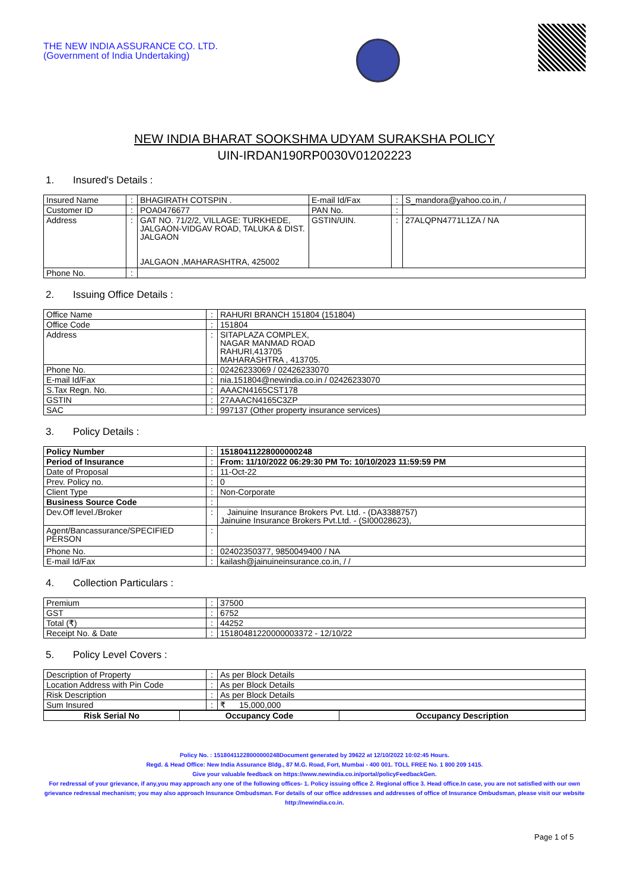THE NEW INDIA ASSURANCE CO. LTD.
(Government of India Undertaking)
NEW INDIA BHARAT SOOKSHMA UDYAM SURAKSHA POLICY
UIN-IRDAN190RP0030V01202223
1. Insured's Details :
| Insured Name | : | BHAGIRATH COTSPIN . | E-mail Id/Fax | : | S_mandora@yahoo.co.in, / |
| Customer ID | : | POA0476677 | PAN No. | : | |
| Address | : | GAT NO. 71/2/2, VILLAGE: TURKHEDE, JALGAON-VIDGAV ROAD, TALUKA & DIST. JALGAON JALGAON ,MAHARASHTRA, 425002 | GSTIN/UIN. | : | 27ALQPN4771L1ZA / NA |
| Phone No. | : | | | | |
2. Issuing Office Details :
| Office Name | : | RAHURI BRANCH 151804 (151804) |
| Office Code | : | 151804 |
| Address | : | SITAPLAZA COMPLEX, NAGAR MANMAD ROAD RAHURI,413705 MAHARASHTRA , 413705. |
| Phone No. | : | 02426233069 / 02426233070 |
| E-mail Id/Fax | : | nia.151804@newindia.co.in / 02426233070 |
| S.Tax Regn. No. | : | AAACN4165CST178 |
| GSTIN | : | 27AAACN4165C3ZP |
| SAC | : | 997137 (Other property insurance services) |
3. Policy Details :
| Policy Number | : | 15180411228000000248 |
| Period of Insurance | : | From: 11/10/2022 06:29:30 PM To: 10/10/2023 11:59:59 PM |
| Date of Proposal | : | 11-Oct-22 |
| Prev. Policy no. | : | 0 |
| Client Type | : | Non-Corporate |
| Business Source Code | : | |
| Dev.Off level./Broker | : | Jainuine Insurance Brokers Pvt. Ltd. - (DA3388757) Jainuine Insurance Brokers Pvt.Ltd. - (SI00028623), |
| Agent/Bancassurance/SPECIFIED PERSON | : | |
| Phone No. | : | 02402350377, 9850049400 / NA |
| E-mail Id/Fax | : | kailash@jainuineinsurance.co.in, / / |
4. Collection Particulars :
| Premium | : | 37500 |
| GST | : | 6752 |
| Total (₹) | : | 44252 |
| Receipt No. & Date | : | 15180481220000003372 - 12/10/22 |
5. Policy Level Covers :
| Description of Property | : | As per Block Details |
| Location Address with Pin Code | : | As per Block Details |
| Risk Description | : | As per Block Details |
| Sum Insured | : | ₹ 15,000,000 |
| Risk Serial No | Occupancy Code | Occupancy Description |
| --- | --- | --- |
Policy No. : 15180411228000000248Document generated by 39622 at 12/10/2022 10:02:45 Hours.
Regd. & Head Office: New India Assurance Bldg., 87 M.G. Road, Fort, Mumbai - 400 001. TOLL FREE No. 1 800 209 1415.
Give your valuable feedback on https://www.newindia.co.in/portal/policyFeedbackGen.
For redressal of your grievance, if any,you may approach any one of the following offices- 1. Policy issuing office 2. Regional office 3. Head office.In case, you are not satisfied with our own grievance redressal mechanism; you may also approach Insurance Ombudsman. For details of our office addresses and addresses of office of Insurance Ombudsman, please visit our website http://newindia.co.in.
Page 1 of 5